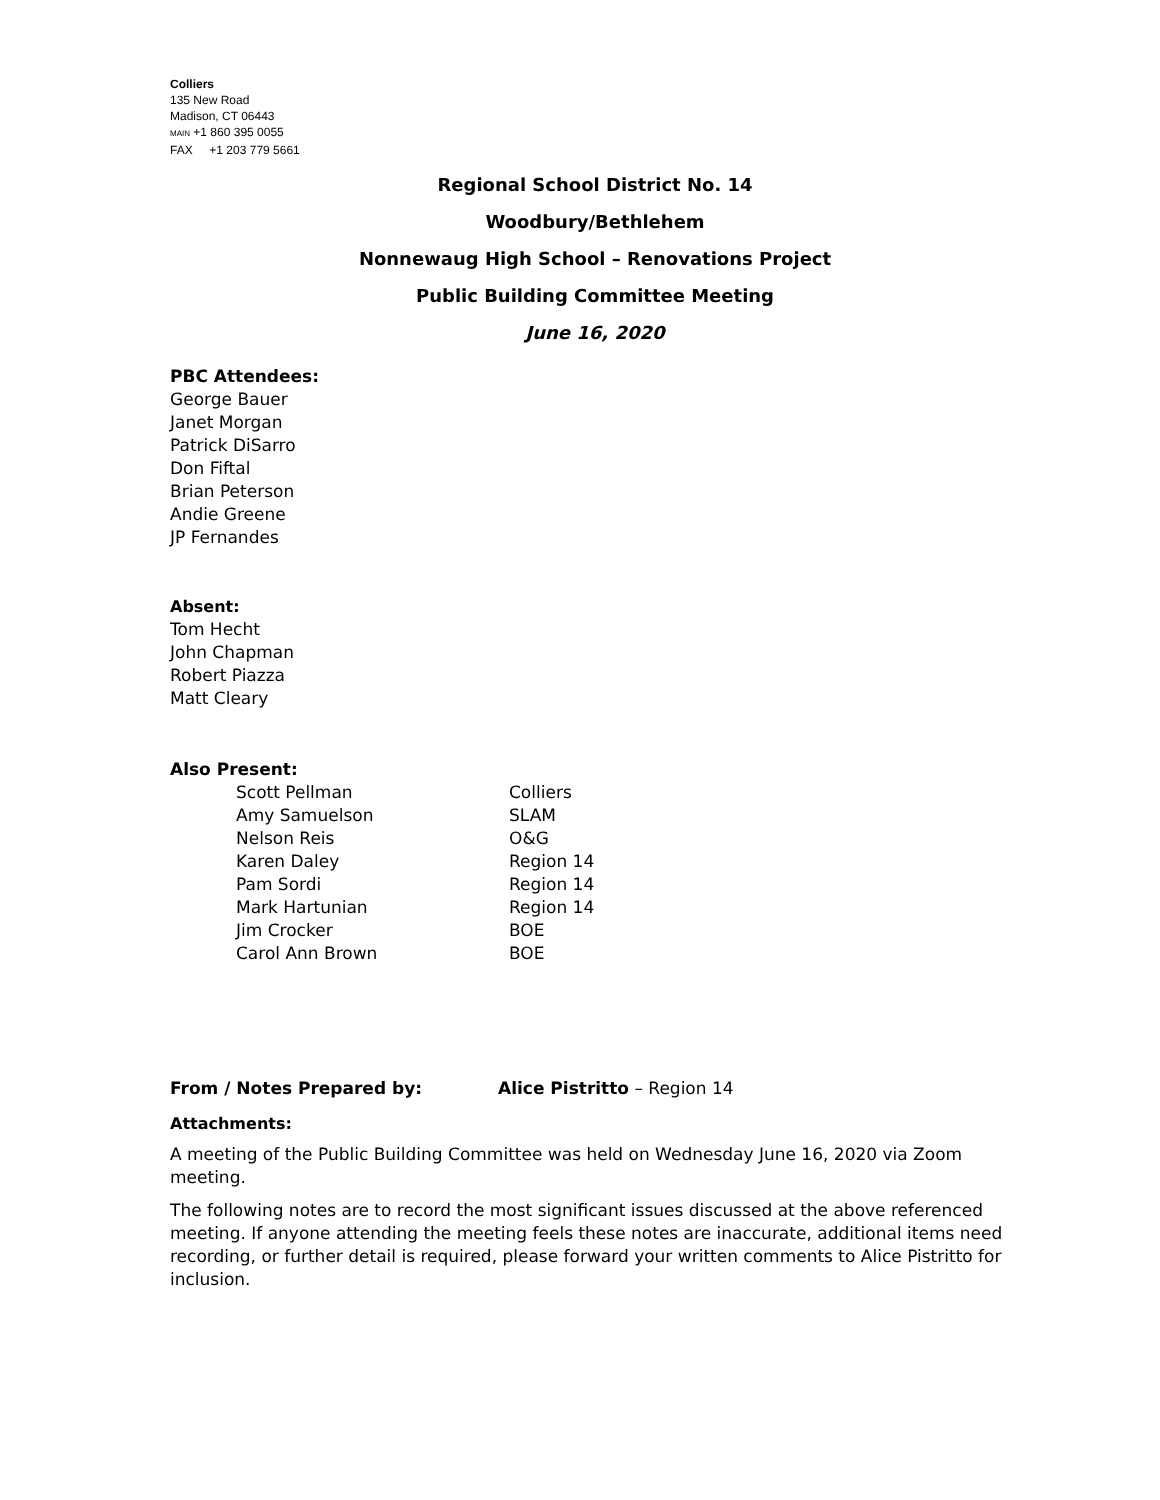Colliers
135 New Road
Madison, CT 06443
MAIN +1 860 395 0055
FAX +1 203 779 5661
Regional School District No. 14
Woodbury/Bethlehem
Nonnewaug High School – Renovations Project
Public Building Committee Meeting
June 16, 2020
PBC Attendees:
George Bauer
Janet Morgan
Patrick DiSarro
Don Fiftal
Brian Peterson
Andie Greene
JP Fernandes
Absent:
Tom Hecht
John Chapman
Robert Piazza
Matt Cleary
Also Present:
| Scott Pellman | Colliers |
| Amy Samuelson | SLAM |
| Nelson Reis | O&G |
| Karen Daley | Region 14 |
| Pam Sordi | Region 14 |
| Mark Hartunian | Region 14 |
| Jim Crocker | BOE |
| Carol Ann Brown | BOE |
From / Notes Prepared by: Alice Pistritto – Region 14
Attachments:
A meeting of the Public Building Committee was held on Wednesday June 16, 2020 via Zoom meeting.
The following notes are to record the most significant issues discussed at the above referenced meeting. If anyone attending the meeting feels these notes are inaccurate, additional items need recording, or further detail is required, please forward your written comments to Alice Pistritto for inclusion.